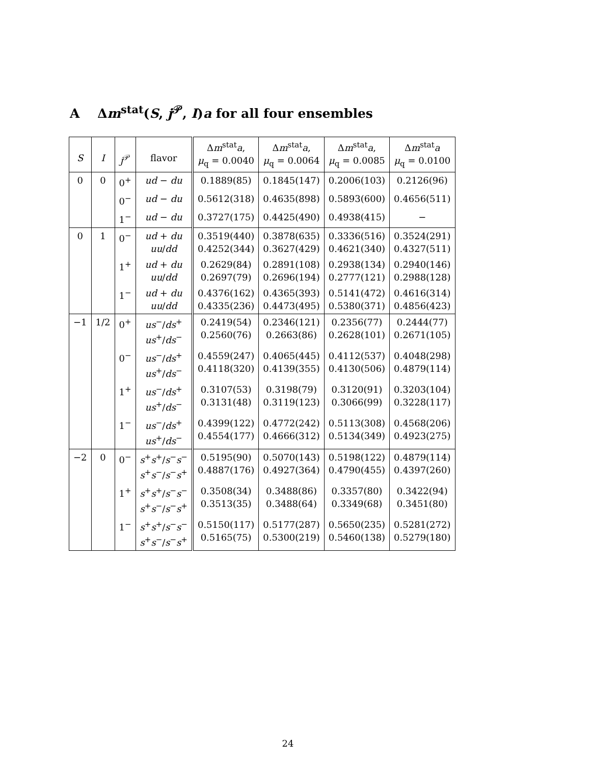A Δm<sup>stat</sup>(S, j<sup>𝒫</sup>, I)a for all four ensembles
| S | I | j<sup>𝒫</sup> | flavor | Δ m<sup>stat</sup> a , μ<sub>q</sub> = 0.0040 | Δ m<sup>stat</sup> a , μ<sub>q</sub> = 0.0064 | Δ m<sup>stat</sup> a , μ<sub>q</sub> = 0.0085 | Δ m<sup>stat</sup> a μ<sub>q</sub> = 0.0100 |
| --- | --- | --- | --- | --- | --- | --- | --- |
| 0 | 0 | 0<sup>+</sup> | ud − du | 0.1889(85) | 0.1845(147) | 0.2006(103) | 0.2126(96) |
| | | 0<sup>−</sup> | ud − du | 0.5612(318) | 0.4635(898) | 0.5893(600) | 0.4656(511) |
| | | 1<sup>−</sup> | ud − du | 0.3727(175) | 0.4425(490) | 0.4938(415) | − |
| 0 | 1 | 0<sup>−</sup> | ud + du uu / dd | 0.3519(440) 0.4252(344) | 0.3878(635) 0.3627(429) | 0.3336(516) 0.4621(340) | 0.3524(291) 0.4327(511) |
| | | 1<sup>+</sup> | ud + du uu / dd | 0.2629(84) 0.2697(79) | 0.2891(108) 0.2696(194) | 0.2938(134) 0.2777(121) | 0.2940(146) 0.2988(128) |
| | | 1<sup>−</sup> | ud + du uu / dd | 0.4376(162) 0.4335(236) | 0.4365(393) 0.4473(495) | 0.5141(472) 0.5380(371) | 0.4616(314) 0.4856(423) |
| −1 | 1/2 | 0<sup>+</sup> | us<sup>−</sup>/ ds<sup>+</sup> us<sup>+</sup>/ ds<sup>−</sup> | 0.2419(54) 0.2560(76) | 0.2346(121) 0.2663(86) | 0.2356(77) 0.2628(101) | 0.2444(77) 0.2671(105) |
| | | 0<sup>−</sup> | us<sup>−</sup>/ ds<sup>+</sup> us<sup>+</sup>/ ds<sup>−</sup> | 0.4559(247) 0.4118(320) | 0.4065(445) 0.4139(355) | 0.4112(537) 0.4130(506) | 0.4048(298) 0.4879(114) |
| | | 1<sup>+</sup> | us<sup>−</sup>/ ds<sup>+</sup> us<sup>+</sup>/ ds<sup>−</sup> | 0.3107(53) 0.3131(48) | 0.3198(79) 0.3119(123) | 0.3120(91) 0.3066(99) | 0.3203(104) 0.3228(117) |
| | | 1<sup>−</sup> | us<sup>−</sup>/ ds<sup>+</sup> us<sup>+</sup>/ ds<sup>−</sup> | 0.4399(122) 0.4554(177) | 0.4772(242) 0.4666(312) | 0.5113(308) 0.5134(349) | 0.4568(206) 0.4923(275) |
| −2 | 0 | 0<sup>−</sup> | s<sup>+</sup> s<sup>+</sup>/ s<sup>−</sup> s<sup>−</sup> s<sup>+</sup> s<sup>−</sup>/ s<sup>−</sup> s<sup>+</sup> | 0.5195(90) 0.4887(176) | 0.5070(143) 0.4927(364) | 0.5198(122) 0.4790(455) | 0.4879(114) 0.4397(260) |
| | | 1<sup>+</sup> | s<sup>+</sup> s<sup>+</sup>/ s<sup>−</sup> s<sup>−</sup> s<sup>+</sup> s<sup>−</sup>/ s<sup>−</sup> s<sup>+</sup> | 0.3508(34) 0.3513(35) | 0.3488(86) 0.3488(64) | 0.3357(80) 0.3349(68) | 0.3422(94) 0.3451(80) |
| | | 1<sup>−</sup> | s<sup>+</sup> s<sup>+</sup>/ s<sup>−</sup> s<sup>−</sup> s<sup>+</sup> s<sup>−</sup>/ s<sup>−</sup> s<sup>+</sup> | 0.5150(117) 0.5165(75) | 0.5177(287) 0.5300(219) | 0.5650(235) 0.5460(138) | 0.5281(272) 0.5279(180) |
24